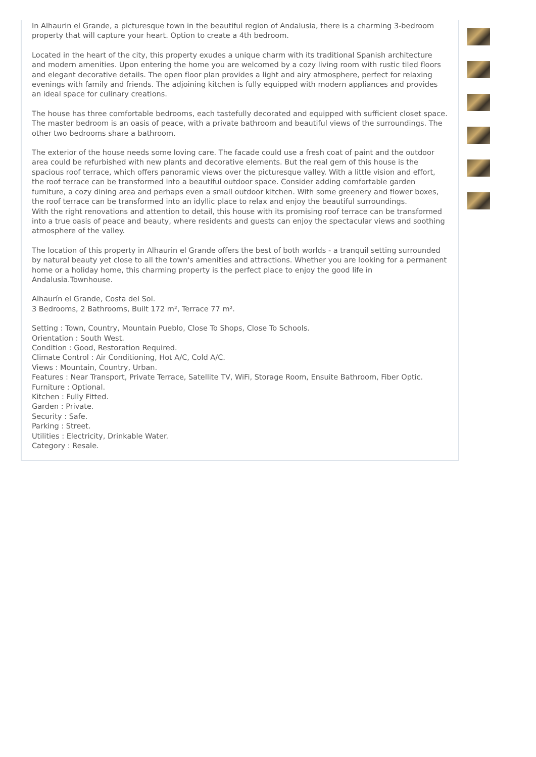In Alhaurin el Grande, a picturesque town in the beautiful region of Andalusia, there is a charming 3-bedroom property that will capture your heart. Option to create a 4th bedroom.
Located in the heart of the city, this property exudes a unique charm with its traditional Spanish architecture and modern amenities. Upon entering the home you are welcomed by a cozy living room with rustic tiled floors and elegant decorative details. The open floor plan provides a light and airy atmosphere, perfect for relaxing evenings with family and friends. The adjoining kitchen is fully equipped with modern appliances and provides an ideal space for culinary creations.
The house has three comfortable bedrooms, each tastefully decorated and equipped with sufficient closet space. The master bedroom is an oasis of peace, with a private bathroom and beautiful views of the surroundings. The other two bedrooms share a bathroom.
The exterior of the house needs some loving care. The facade could use a fresh coat of paint and the outdoor area could be refurbished with new plants and decorative elements. But the real gem of this house is the spacious roof terrace, which offers panoramic views over the picturesque valley. With a little vision and effort, the roof terrace can be transformed into a beautiful outdoor space. Consider adding comfortable garden furniture, a cozy dining area and perhaps even a small outdoor kitchen. With some greenery and flower boxes, the roof terrace can be transformed into an idyllic place to relax and enjoy the beautiful surroundings.
With the right renovations and attention to detail, this house with its promising roof terrace can be transformed into a true oasis of peace and beauty, where residents and guests can enjoy the spectacular views and soothing atmosphere of the valley.
The location of this property in Alhaurin el Grande offers the best of both worlds - a tranquil setting surrounded by natural beauty yet close to all the town's amenities and attractions. Whether you are looking for a permanent home or a holiday home, this charming property is the perfect place to enjoy the good life in Andalusia.Townhouse.
Alhaurín el Grande, Costa del Sol.
3 Bedrooms, 2 Bathrooms, Built 172 m², Terrace 77 m².
Setting : Town, Country, Mountain Pueblo, Close To Shops, Close To Schools.
Orientation : South West.
Condition : Good, Restoration Required.
Climate Control : Air Conditioning, Hot A/C, Cold A/C.
Views : Mountain, Country, Urban.
Features : Near Transport, Private Terrace, Satellite TV, WiFi, Storage Room, Ensuite Bathroom, Fiber Optic.
Furniture : Optional.
Kitchen : Fully Fitted.
Garden : Private.
Security : Safe.
Parking : Street.
Utilities : Electricity, Drinkable Water.
Category : Resale.